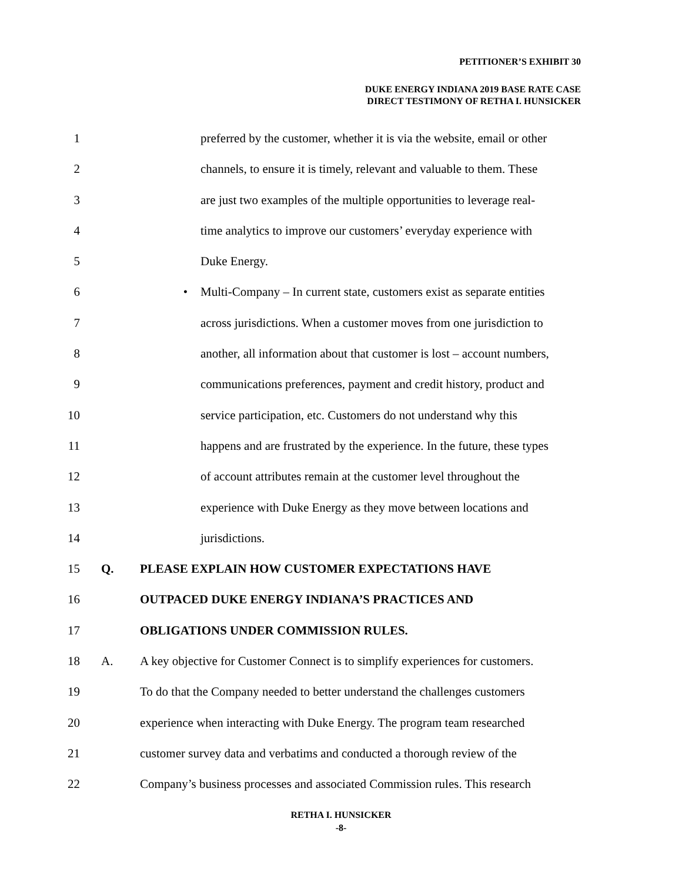PETITIONER’S EXHIBIT 30
DUKE ENERGY INDIANA 2019 BASE RATE CASE
DIRECT TESTIMONY OF RETHA I. HUNSICKER
1 preferred by the customer, whether it is via the website, email or other
2 channels, to ensure it is timely, relevant and valuable to them. These
3 are just two examples of the multiple opportunities to leverage real-
4 time analytics to improve our customers’ everyday experience with
5 Duke Energy.
6 • Multi-Company – In current state, customers exist as separate entities
7 across jurisdictions. When a customer moves from one jurisdiction to
8 another, all information about that customer is lost – account numbers,
9 communications preferences, payment and credit history, product and
10 service participation, etc. Customers do not understand why this
11 happens and are frustrated by the experience. In the future, these types
12 of account attributes remain at the customer level throughout the
13 experience with Duke Energy as they move between locations and
14 jurisdictions.
15 Q. PLEASE EXPLAIN HOW CUSTOMER EXPECTATIONS HAVE
16 OUTPACED DUKE ENERGY INDIANA’S PRACTICES AND
17 OBLIGATIONS UNDER COMMISSION RULES.
18 A. A key objective for Customer Connect is to simplify experiences for customers.
19 To do that the Company needed to better understand the challenges customers
20 experience when interacting with Duke Energy. The program team researched
21 customer survey data and verbatims and conducted a thorough review of the
22 Company’s business processes and associated Commission rules. This research
RETHA I. HUNSICKER
-8-